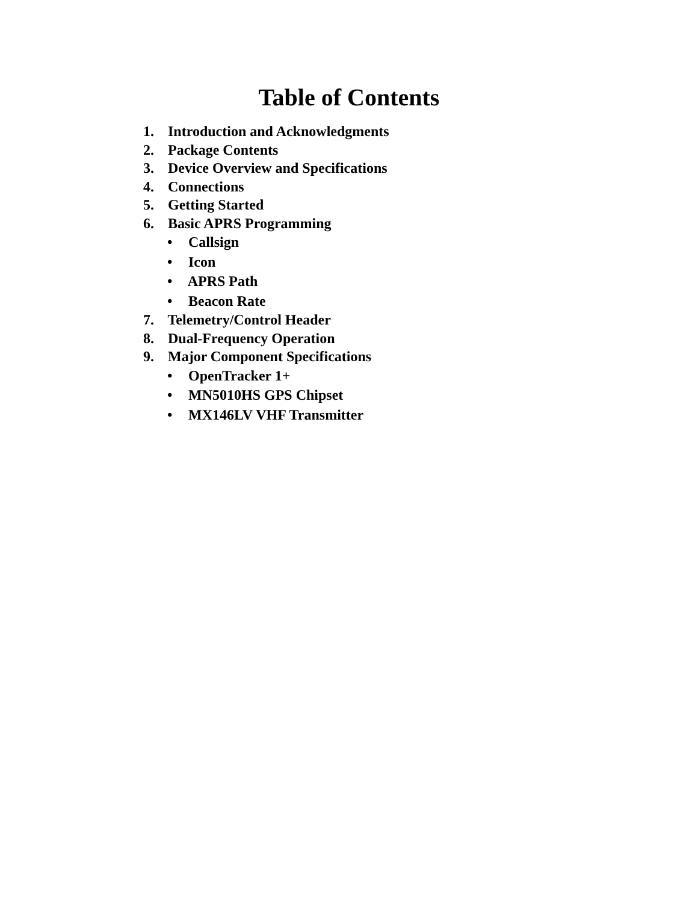Table of Contents
1. Introduction and Acknowledgments
2. Package Contents
3. Device Overview and Specifications
4. Connections
5. Getting Started
6. Basic APRS Programming
• Callsign
• Icon
• APRS Path
• Beacon Rate
7. Telemetry/Control Header
8. Dual-Frequency Operation
9. Major Component Specifications
• OpenTracker 1+
• MN5010HS GPS Chipset
• MX146LV VHF Transmitter